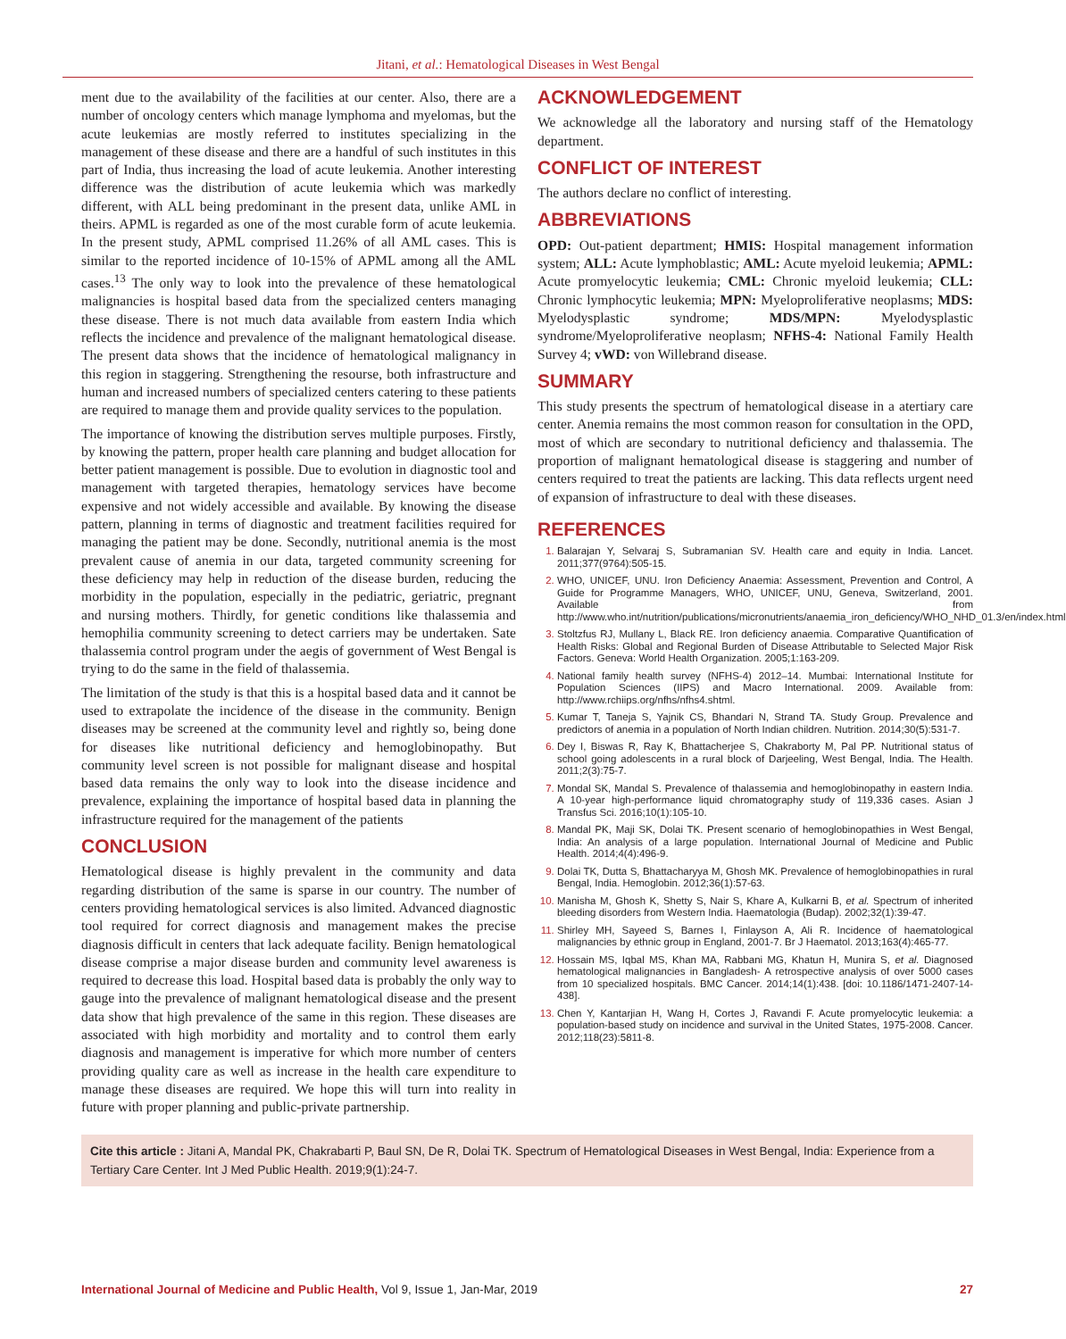Jitani, et al.: Hematological Diseases in West Bengal
ment due to the availability of the facilities at our center. Also, there are a number of oncology centers which manage lymphoma and myelomas, but the acute leukemias are mostly referred to institutes specializing in the management of these disease and there are a handful of such institutes in this part of India, thus increasing the load of acute leukemia. Another interesting difference was the distribution of acute leukemia which was markedly different, with ALL being predominant in the present data, unlike AML in theirs. APML is regarded as one of the most curable form of acute leukemia. In the present study, APML comprised 11.26% of all AML cases. This is similar to the reported incidence of 10-15% of APML among all the AML cases.<sup>13</sup> The only way to look into the prevalence of these hematological malignancies is hospital based data from the specialized centers managing these disease. There is not much data available from eastern India which reflects the incidence and prevalence of the malignant hematological disease. The present data shows that the incidence of hematological malignancy in this region in staggering. Strengthening the resourse, both infrastructure and human and increased numbers of specialized centers catering to these patients are required to manage them and provide quality services to the population.
The importance of knowing the distribution serves multiple purposes. Firstly, by knowing the pattern, proper health care planning and budget allocation for better patient management is possible. Due to evolution in diagnostic tool and management with targeted therapies, hematology services have become expensive and not widely accessible and available. By knowing the disease pattern, planning in terms of diagnostic and treatment facilities required for managing the patient may be done. Secondly, nutritional anemia is the most prevalent cause of anemia in our data, targeted community screening for these deficiency may help in reduction of the disease burden, reducing the morbidity in the population, especially in the pediatric, geriatric, pregnant and nursing mothers. Thirdly, for genetic conditions like thalassemia and hemophilia community screening to detect carriers may be undertaken. Sate thalassemia control program under the aegis of government of West Bengal is trying to do the same in the field of thalassemia.
The limitation of the study is that this is a hospital based data and it cannot be used to extrapolate the incidence of the disease in the community. Benign diseases may be screened at the community level and rightly so, being done for diseases like nutritional deficiency and hemoglobinopathy. But community level screen is not possible for malignant disease and hospital based data remains the only way to look into the disease incidence and prevalence, explaining the importance of hospital based data in planning the infrastructure required for the management of the patients
CONCLUSION
Hematological disease is highly prevalent in the community and data regarding distribution of the same is sparse in our country. The number of centers providing hematological services is also limited. Advanced diagnostic tool required for correct diagnosis and management makes the precise diagnosis difficult in centers that lack adequate facility. Benign hematological disease comprise a major disease burden and community level awareness is required to decrease this load. Hospital based data is probably the only way to gauge into the prevalence of malignant hematological disease and the present data show that high prevalence of the same in this region. These diseases are associated with high morbidity and mortality and to control them early diagnosis and management is imperative for which more number of centers providing quality care as well as increase in the health care expenditure to manage these diseases are required. We hope this will turn into reality in future with proper planning and public-private partnership.
ACKNOWLEDGEMENT
We acknowledge all the laboratory and nursing staff of the Hematology department.
CONFLICT OF INTEREST
The authors declare no conflict of interesting.
ABBREVIATIONS
OPD: Out-patient department; HMIS: Hospital management information system; ALL: Acute lymphoblastic; AML: Acute myeloid leukemia; APML: Acute promyelocytic leukemia; CML: Chronic myeloid leukemia; CLL: Chronic lymphocytic leukemia; MPN: Myeloproliferative neoplasms; MDS: Myelodysplastic syndrome; MDS/MPN: Myelodysplastic syndrome/Myeloproliferative neoplasm; NFHS-4: National Family Health Survey 4; vWD: von Willebrand disease.
SUMMARY
This study presents the spectrum of hematological disease in a atertiary care center. Anemia remains the most common reason for consultation in the OPD, most of which are secondary to nutritional deficiency and thalassemia. The proportion of malignant hematological disease is staggering and number of centers required to treat the patients are lacking. This data reflects urgent need of expansion of infrastructure to deal with these diseases.
REFERENCES
Balarajan Y, Selvaraj S, Subramanian SV. Health care and equity in India. Lancet. 2011;377(9764):505-15.
WHO, UNICEF, UNU. Iron Deficiency Anaemia: Assessment, Prevention and Control, A Guide for Programme Managers, WHO, UNICEF, UNU, Geneva, Switzerland, 2001. Available from http://www.who.int/nutrition/publications/micronutrients/anaemia_iron_deficiency/WHO_NHD_01.3/en/index.html
Stoltzfus RJ, Mullany L, Black RE. Iron deficiency anaemia. Comparative Quantification of Health Risks: Global and Regional Burden of Disease Attributable to Selected Major Risk Factors. Geneva: World Health Organization. 2005;1:163-209.
National family health survey (NFHS-4) 2012–14. Mumbai: International Institute for Population Sciences (IIPS) and Macro International. 2009. Available from: http://www.rchiips.org/nfhs/nfhs4.shtml.
Kumar T, Taneja S, Yajnik CS, Bhandari N, Strand TA. Study Group. Prevalence and predictors of anemia in a population of North Indian children. Nutrition. 2014;30(5):531-7.
Dey I, Biswas R, Ray K, Bhattacherjee S, Chakraborty M, Pal PP. Nutritional status of school going adolescents in a rural block of Darjeeling, West Bengal, India. The Health. 2011;2(3):75-7.
Mondal SK, Mandal S. Prevalence of thalassemia and hemoglobinopathy in eastern India. A 10-year high-performance liquid chromatography study of 119,336 cases. Asian J Transfus Sci. 2016;10(1):105-10.
Mandal PK, Maji SK, Dolai TK. Present scenario of hemoglobinopathies in West Bengal, India: An analysis of a large population. International Journal of Medicine and Public Health. 2014;4(4):496-9.
Dolai TK, Dutta S, Bhattacharyya M, Ghosh MK. Prevalence of hemoglobinopathies in rural Bengal, India. Hemoglobin. 2012;36(1):57-63.
Manisha M, Ghosh K, Shetty S, Nair S, Khare A, Kulkarni B, et al. Spectrum of inherited bleeding disorders from Western India. Haematologia (Budap). 2002;32(1):39-47.
Shirley MH, Sayeed S, Barnes I, Finlayson A, Ali R. Incidence of haematological malignancies by ethnic group in England, 2001-7. Br J Haematol. 2013;163(4):465-77.
Hossain MS, Iqbal MS, Khan MA, Rabbani MG, Khatun H, Munira S, et al. Diagnosed hematological malignancies in Bangladesh- A retrospective analysis of over 5000 cases from 10 specialized hospitals. BMC Cancer. 2014;14(1):438. [doi: 10.1186/1471-2407-14-438].
Chen Y, Kantarjian H, Wang H, Cortes J, Ravandi F. Acute promyelocytic leukemia: a population-based study on incidence and survival in the United States, 1975-2008. Cancer. 2012;118(23):5811-8.
Cite this article : Jitani A, Mandal PK, Chakrabarti P, Baul SN, De R, Dolai TK. Spectrum of Hematological Diseases in West Bengal, India: Experience from a Tertiary Care Center. Int J Med Public Health. 2019;9(1):24-7.
International Journal of Medicine and Public Health, Vol 9, Issue 1, Jan-Mar, 2019 27